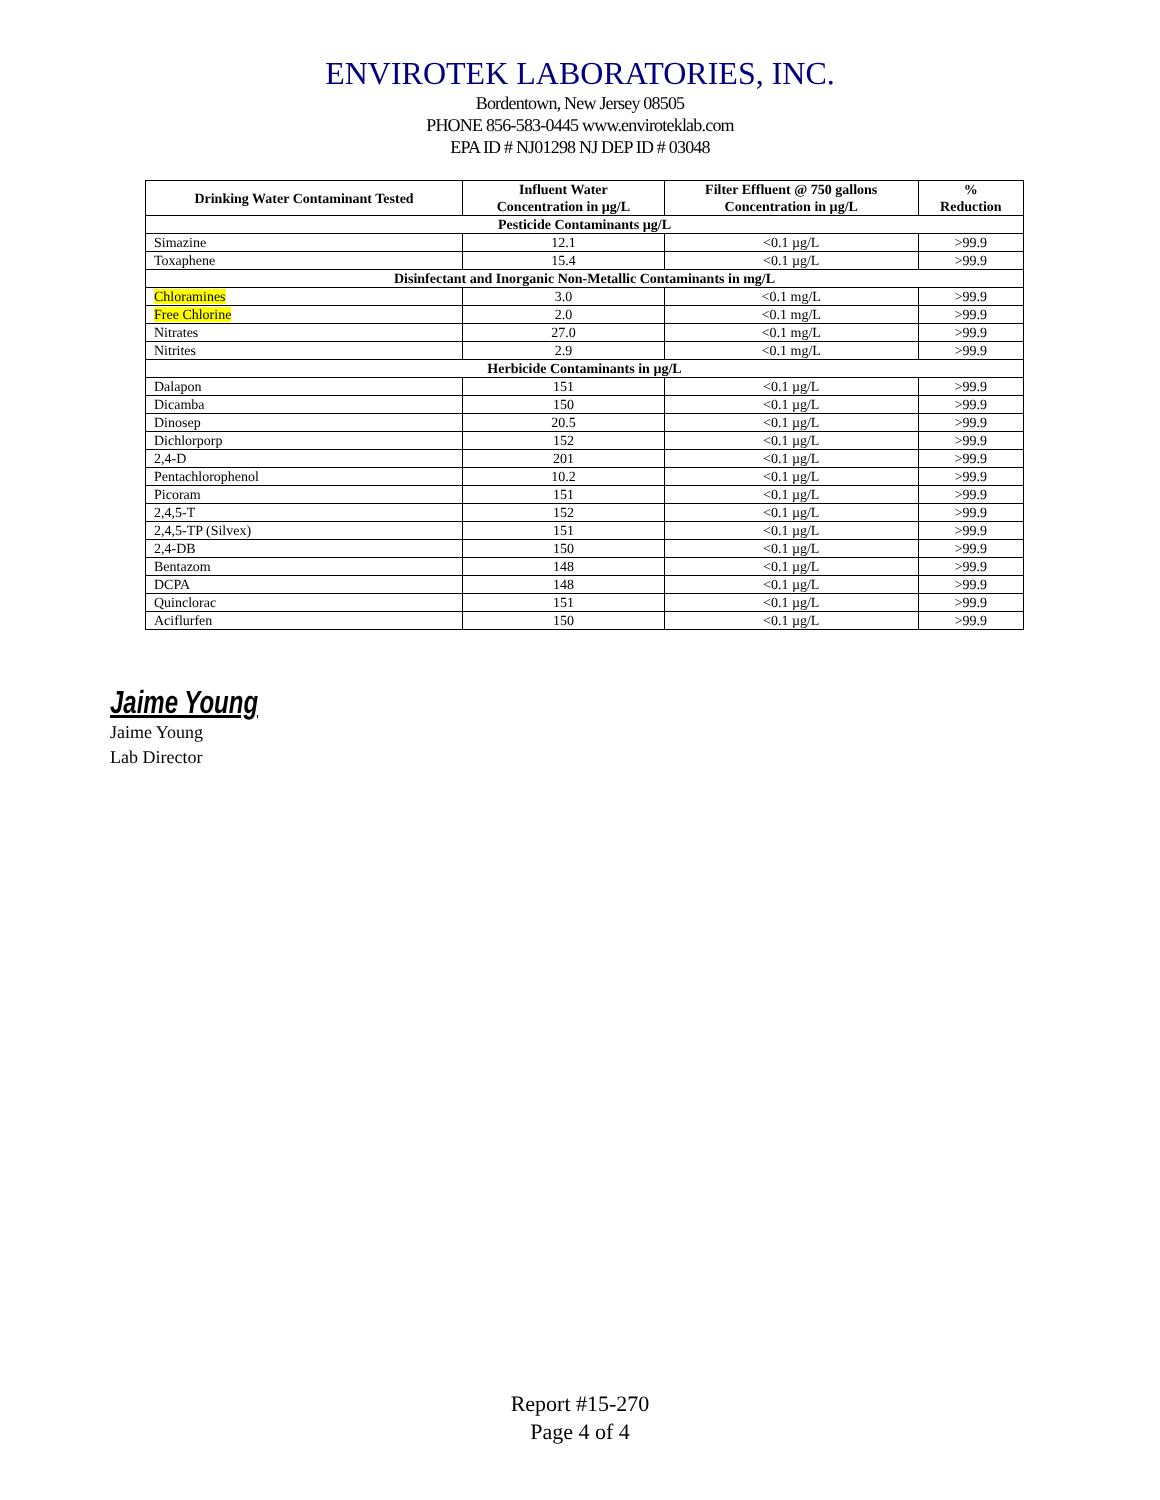ENVIROTEK LABORATORIES, INC.
Bordentown, New Jersey 08505
PHONE 856-583-0445 www.enviroteklab.com
EPA ID # NJ01298 NJ DEP ID # 03048
| Drinking Water Contaminant Tested | Influent Water Concentration in µg/L | Filter Effluent @ 750 gallons Concentration in µg/L | % Reduction |
| --- | --- | --- | --- |
| Pesticide Contaminants µg/L | | | |
| Simazine | 12.1 | <0.1 µg/L | >99.9 |
| Toxaphene | 15.4 | <0.1 µg/L | >99.9 |
| Disinfectant and Inorganic Non-Metallic Contaminants in mg/L | | | |
| Chloramines | 3.0 | <0.1 mg/L | >99.9 |
| Free Chlorine | 2.0 | <0.1 mg/L | >99.9 |
| Nitrates | 27.0 | <0.1 mg/L | >99.9 |
| Nitrites | 2.9 | <0.1 mg/L | >99.9 |
| Herbicide Contaminants in µg/L | | | |
| Dalapon | 151 | <0.1 µg/L | >99.9 |
| Dicamba | 150 | <0.1 µg/L | >99.9 |
| Dinosep | 20.5 | <0.1 µg/L | >99.9 |
| Dichlorporp | 152 | <0.1 µg/L | >99.9 |
| 2,4-D | 201 | <0.1 µg/L | >99.9 |
| Pentachlorophenol | 10.2 | <0.1 µg/L | >99.9 |
| Picoram | 151 | <0.1 µg/L | >99.9 |
| 2,4,5-T | 152 | <0.1 µg/L | >99.9 |
| 2,4,5-TP (Silvex) | 151 | <0.1 µg/L | >99.9 |
| 2,4-DB | 150 | <0.1 µg/L | >99.9 |
| Bentazom | 148 | <0.1 µg/L | >99.9 |
| DCPA | 148 | <0.1 µg/L | >99.9 |
| Quinclorac | 151 | <0.1 µg/L | >99.9 |
| Aciflurfen | 150 | <0.1 µg/L | >99.9 |
Jaime Young
Jaime Young
Lab Director
Report #15-270
Page 4 of 4